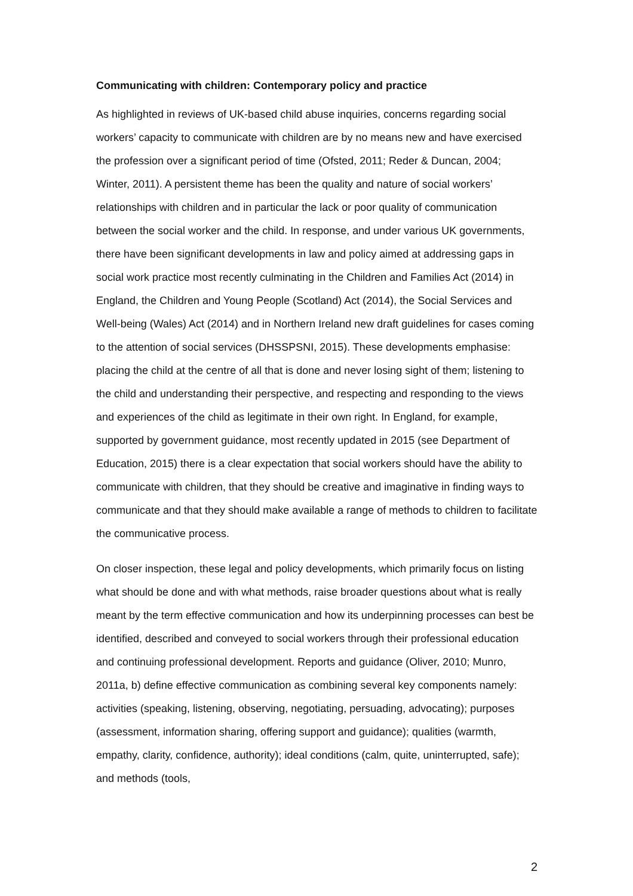Communicating with children: Contemporary policy and practice
As highlighted in reviews of UK-based child abuse inquiries, concerns regarding social workers’ capacity to communicate with children are by no means new and have exercised the profession over a significant period of time (Ofsted, 2011; Reder & Duncan, 2004; Winter, 2011). A persistent theme has been the quality and nature of social workers’ relationships with children and in particular the lack or poor quality of communication between the social worker and the child. In response, and under various UK governments, there have been significant developments in law and policy aimed at addressing gaps in social work practice most recently culminating in the Children and Families Act (2014) in England, the Children and Young People (Scotland) Act (2014), the Social Services and Well-being (Wales) Act (2014) and in Northern Ireland new draft guidelines for cases coming to the attention of social services (DHSSPSNI, 2015). These developments emphasise: placing the child at the centre of all that is done and never losing sight of them; listening to the child and understanding their perspective, and respecting and responding to the views and experiences of the child as legitimate in their own right. In England, for example, supported by government guidance, most recently updated in 2015 (see Department of Education, 2015) there is a clear expectation that social workers should have the ability to communicate with children, that they should be creative and imaginative in finding ways to communicate and that they should make available a range of methods to children to facilitate the communicative process.
On closer inspection, these legal and policy developments, which primarily focus on listing what should be done and with what methods, raise broader questions about what is really meant by the term effective communication and how its underpinning processes can best be identified, described and conveyed to social workers through their professional education and continuing professional development. Reports and guidance (Oliver, 2010; Munro, 2011a, b) define effective communication as combining several key components namely: activities (speaking, listening, observing, negotiating, persuading, advocating); purposes (assessment, information sharing, offering support and guidance); qualities (warmth, empathy, clarity, confidence, authority); ideal conditions (calm, quite, uninterrupted, safe); and methods (tools,
2